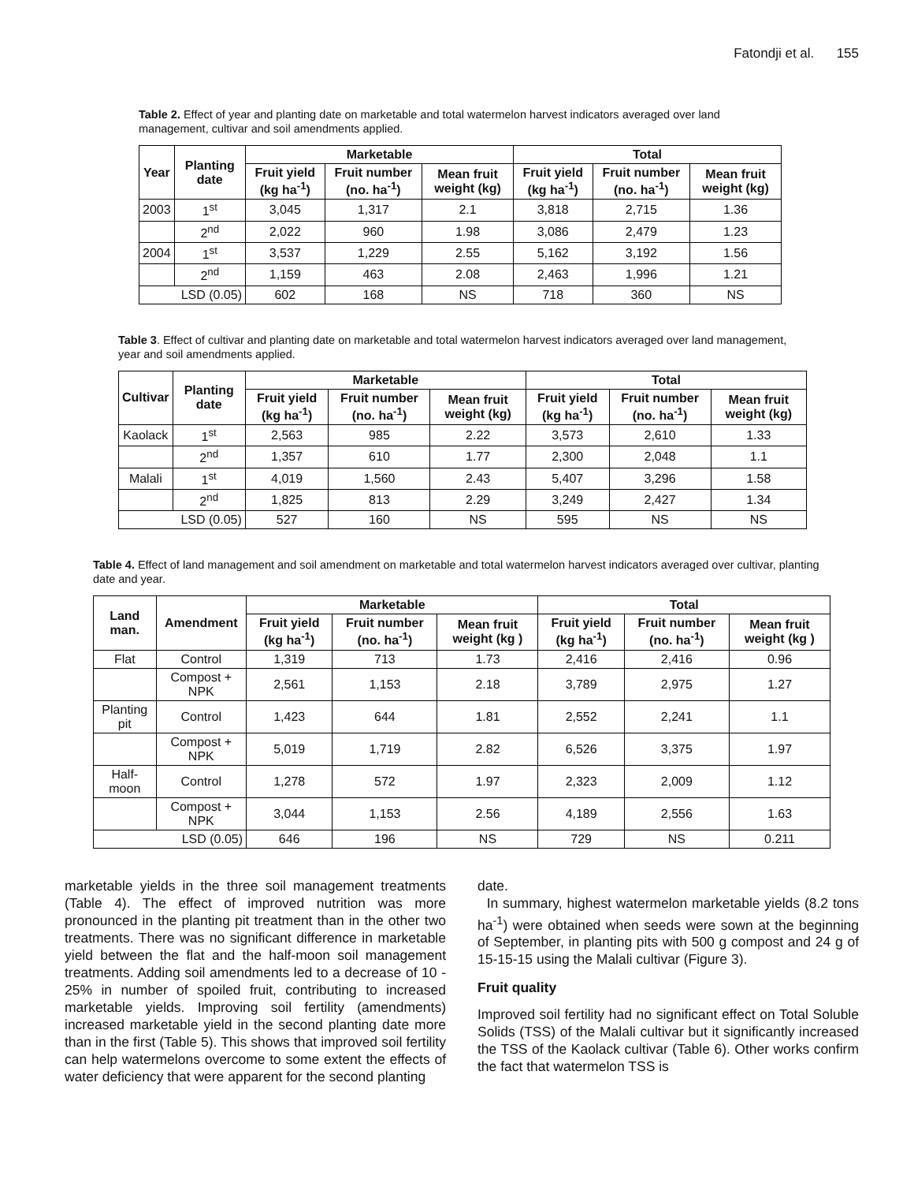Fatondji et al. 155
Table 2. Effect of year and planting date on marketable and total watermelon harvest indicators averaged over land management, cultivar and soil amendments applied.
| Year | Planting date | Marketable | | | Total | | |
| --- | --- | --- | --- | --- | --- | --- | --- |
| | | Fruit yield (kg ha<sup>-1</sup>) | Fruit number (no. ha<sup>-1</sup>) | Mean fruit weight (kg) | Fruit yield (kg ha<sup>-1</sup>) | Fruit number (no. ha<sup>-1</sup>) | Mean fruit weight (kg) |
| 2003 | 1<sup>st</sup> | 3,045 | 1,317 | 2.1 | 3,818 | 2,715 | 1.36 |
| | 2<sup>nd</sup> | 2,022 | 960 | 1.98 | 3,086 | 2,479 | 1.23 |
| 2004 | 1<sup>st</sup> | 3,537 | 1,229 | 2.55 | 5,162 | 3,192 | 1.56 |
| | 2<sup>nd</sup> | 1,159 | 463 | 2.08 | 2,463 | 1,996 | 1.21 |
| LSD (0.05) | | 602 | 168 | NS | 718 | 360 | NS |
Table 3. Effect of cultivar and planting date on marketable and total watermelon harvest indicators averaged over land management, year and soil amendments applied.
| Cultivar | Planting date | Marketable | | | Total | | |
| --- | --- | --- | --- | --- | --- | --- | --- |
| | | Fruit yield (kg ha<sup>-1</sup>) | Fruit number (no. ha<sup>-1</sup>) | Mean fruit weight (kg) | Fruit yield (kg ha<sup>-1</sup>) | Fruit number (no. ha<sup>-1</sup>) | Mean fruit weight (kg) |
| Kaolack | 1<sup>st</sup> | 2,563 | 985 | 2.22 | 3,573 | 2,610 | 1.33 |
| | 2<sup>nd</sup> | 1,357 | 610 | 1.77 | 2,300 | 2,048 | 1.1 |
| Malali | 1<sup>st</sup> | 4,019 | 1,560 | 2.43 | 5,407 | 3,296 | 1.58 |
| | 2<sup>nd</sup> | 1,825 | 813 | 2.29 | 3,249 | 2,427 | 1.34 |
| LSD (0.05) | | 527 | 160 | NS | 595 | NS | NS |
Table 4. Effect of land management and soil amendment on marketable and total watermelon harvest indicators averaged over cultivar, planting date and year.
| Land man. | Amendment | Marketable | | | Total | | |
| --- | --- | --- | --- | --- | --- | --- | --- |
| | | Fruit yield (kg ha<sup>-1</sup>) | Fruit number (no. ha<sup>-1</sup>) | Mean fruit weight (kg ) | Fruit yield (kg ha<sup>-1</sup>) | Fruit number (no. ha<sup>-1</sup>) | Mean fruit weight (kg ) |
| Flat | Control | 1,319 | 713 | 1.73 | 2,416 | 2,416 | 0.96 |
| | Compost + NPK | 2,561 | 1,153 | 2.18 | 3,789 | 2,975 | 1.27 |
| Planting pit | Control | 1,423 | 644 | 1.81 | 2,552 | 2,241 | 1.1 |
| | Compost + NPK | 5,019 | 1,719 | 2.82 | 6,526 | 3,375 | 1.97 |
| Half-moon | Control | 1,278 | 572 | 1.97 | 2,323 | 2,009 | 1.12 |
| | Compost + NPK | 3,044 | 1,153 | 2.56 | 4,189 | 2,556 | 1.63 |
| LSD (0.05) | | 646 | 196 | NS | 729 | NS | 0.211 |
marketable yields in the three soil management treatments (Table 4). The effect of improved nutrition was more pronounced in the planting pit treatment than in the other two treatments. There was no significant difference in marketable yield between the flat and the half-moon soil management treatments. Adding soil amendments led to a decrease of 10 - 25% in number of spoiled fruit, contributing to increased marketable yields. Improving soil fertility (amendments) increased marketable yield in the second planting date more than in the first (Table 5). This shows that improved soil fertility can help watermelons overcome to some extent the effects of water deficiency that were apparent for the second planting
date.
In summary, highest watermelon marketable yields (8.2 tons ha<sup>-1</sup>) were obtained when seeds were sown at the beginning of September, in planting pits with 500 g compost and 24 g of 15-15-15 using the Malali cultivar (Figure 3).
Fruit quality
Improved soil fertility had no significant effect on Total Soluble Solids (TSS) of the Malali cultivar but it significantly increased the TSS of the Kaolack cultivar (Table 6). Other works confirm the fact that watermelon TSS is